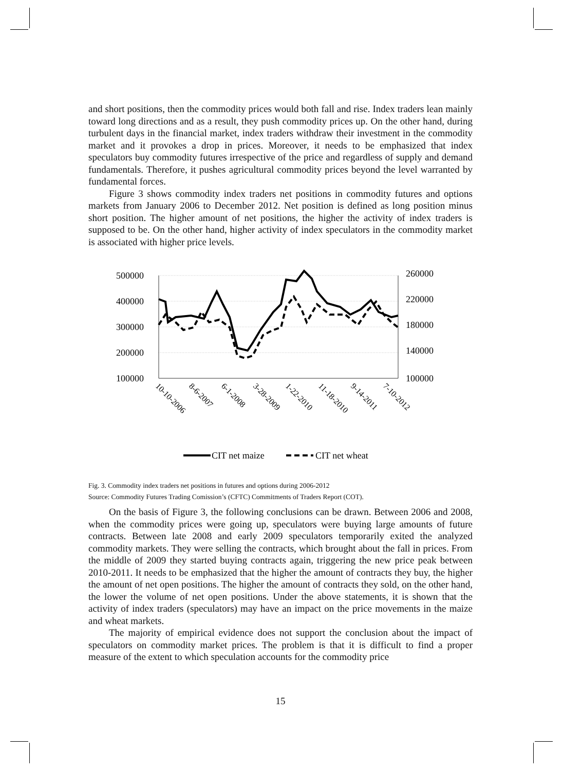and short positions, then the commodity prices would both fall and rise. Index traders lean mainly toward long directions and as a result, they push commodity prices up. On the other hand, during turbulent days in the financial market, index traders withdraw their investment in the commodity market and it provokes a drop in prices. Moreover, it needs to be emphasized that index speculators buy commodity futures irrespective of the price and regardless of supply and demand fundamentals. Therefore, it pushes agricultural commodity prices beyond the level warranted by fundamental forces.
Figure 3 shows commodity index traders net positions in commodity futures and options markets from January 2006 to December 2012. Net position is defined as long position minus short position. The higher amount of net positions, the higher the activity of index traders is supposed to be. On the other hand, higher activity of index speculators in the commodity market is associated with higher price levels.
500000
400000
300000
200000
100000
260000
220000
180000
140000
100000
10-10-2006
8-6-2007
6-1-2008
3-28-2009
1-22-2010
11-18-2010
9-14-2011
7-10-2012
CIT net maize
CIT net wheat
Fig. 3. Commodity index traders net positions in futures and options during 2006-2012
Source: Commodity Futures Trading Comission’s (CFTC) Commitments of Traders Report (COT).
On the basis of Figure 3, the following conclusions can be drawn. Between 2006 and 2008, when the commodity prices were going up, speculators were buying large amounts of future contracts. Between late 2008 and early 2009 speculators temporarily exited the analyzed commodity markets. They were selling the contracts, which brought about the fall in prices. From the middle of 2009 they started buying contracts again, triggering the new price peak between 2010-2011. It needs to be emphasized that the higher the amount of contracts they buy, the higher the amount of net open positions. The higher the amount of contracts they sold, on the other hand, the lower the volume of net open positions. Under the above statements, it is shown that the activity of index traders (speculators) may have an impact on the price movements in the maize and wheat markets.
The majority of empirical evidence does not support the conclusion about the impact of speculators on commodity market prices. The problem is that it is difficult to find a proper measure of the extent to which speculation accounts for the commodity price
15